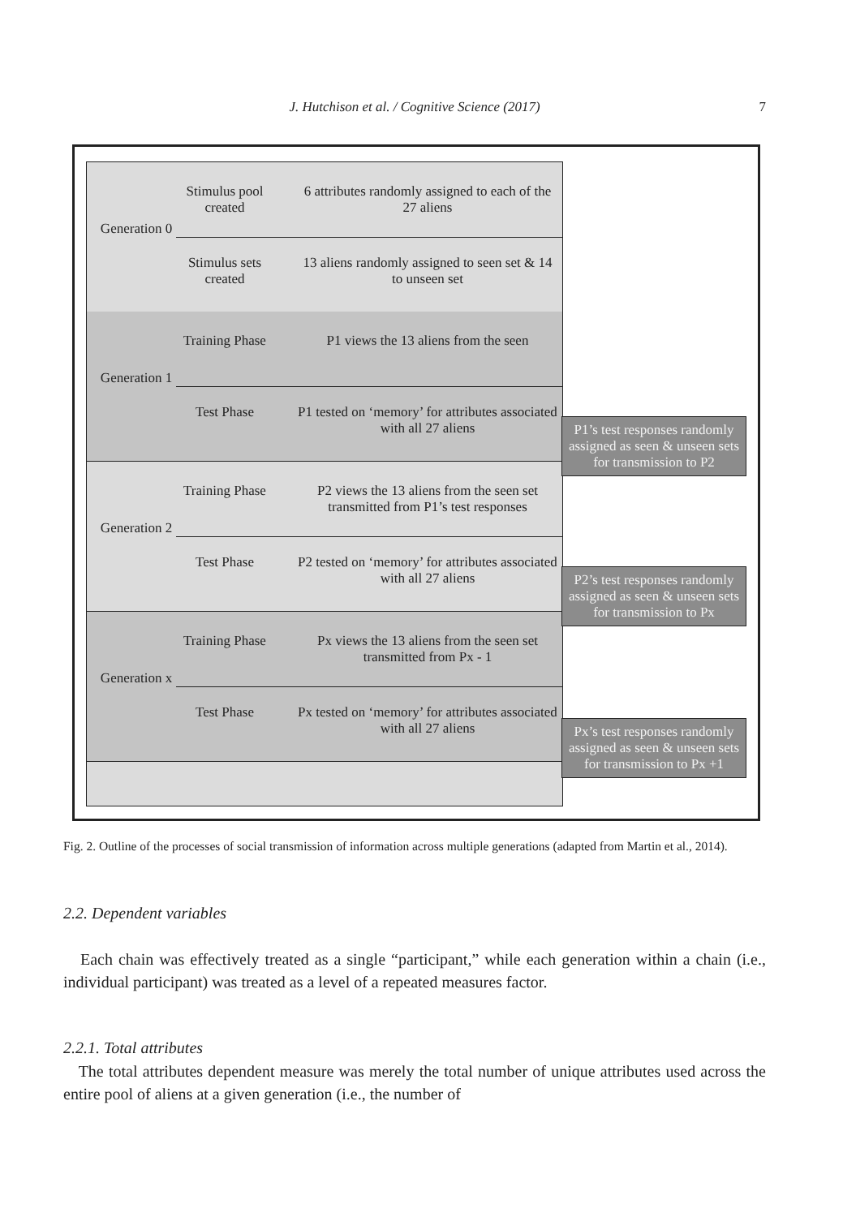J. Hutchison et al. / Cognitive Science (2017)
7
Stimulus pool created
6 attributes randomly assigned to each of the 27 aliens
Generation 0
Stimulus sets created
13 aliens randomly assigned to seen set & 14 to unseen set
Training Phase
P1 views the 13 aliens from the seen
Generation 1
Test Phase
P1 tested on ‘memory’ for attributes associated with all 27 aliens
Training Phase
P2 views the 13 aliens from the seen set transmitted from P1’s test responses
Generation 2
Test Phase
P2 tested on ‘memory’ for attributes associated with all 27 aliens
Training Phase
Px views the 13 aliens from the seen set transmitted from Px - 1
Generation x
Test Phase
Px tested on ‘memory’ for attributes associated with all 27 aliens
P1’s test responses randomly assigned as seen & unseen sets for transmission to P2
P2’s test responses randomly assigned as seen & unseen sets for transmission to Px
Px’s test responses randomly assigned as seen & unseen sets for transmission to Px +1
Fig. 2. Outline of the processes of social transmission of information across multiple generations (adapted from Martin et al., 2014).
2.2. Dependent variables
Each chain was effectively treated as a single “participant,” while each generation within a chain (i.e., individual participant) was treated as a level of a repeated measures factor.
2.2.1. Total attributes
The total attributes dependent measure was merely the total number of unique attributes used across the entire pool of aliens at a given generation (i.e., the number of